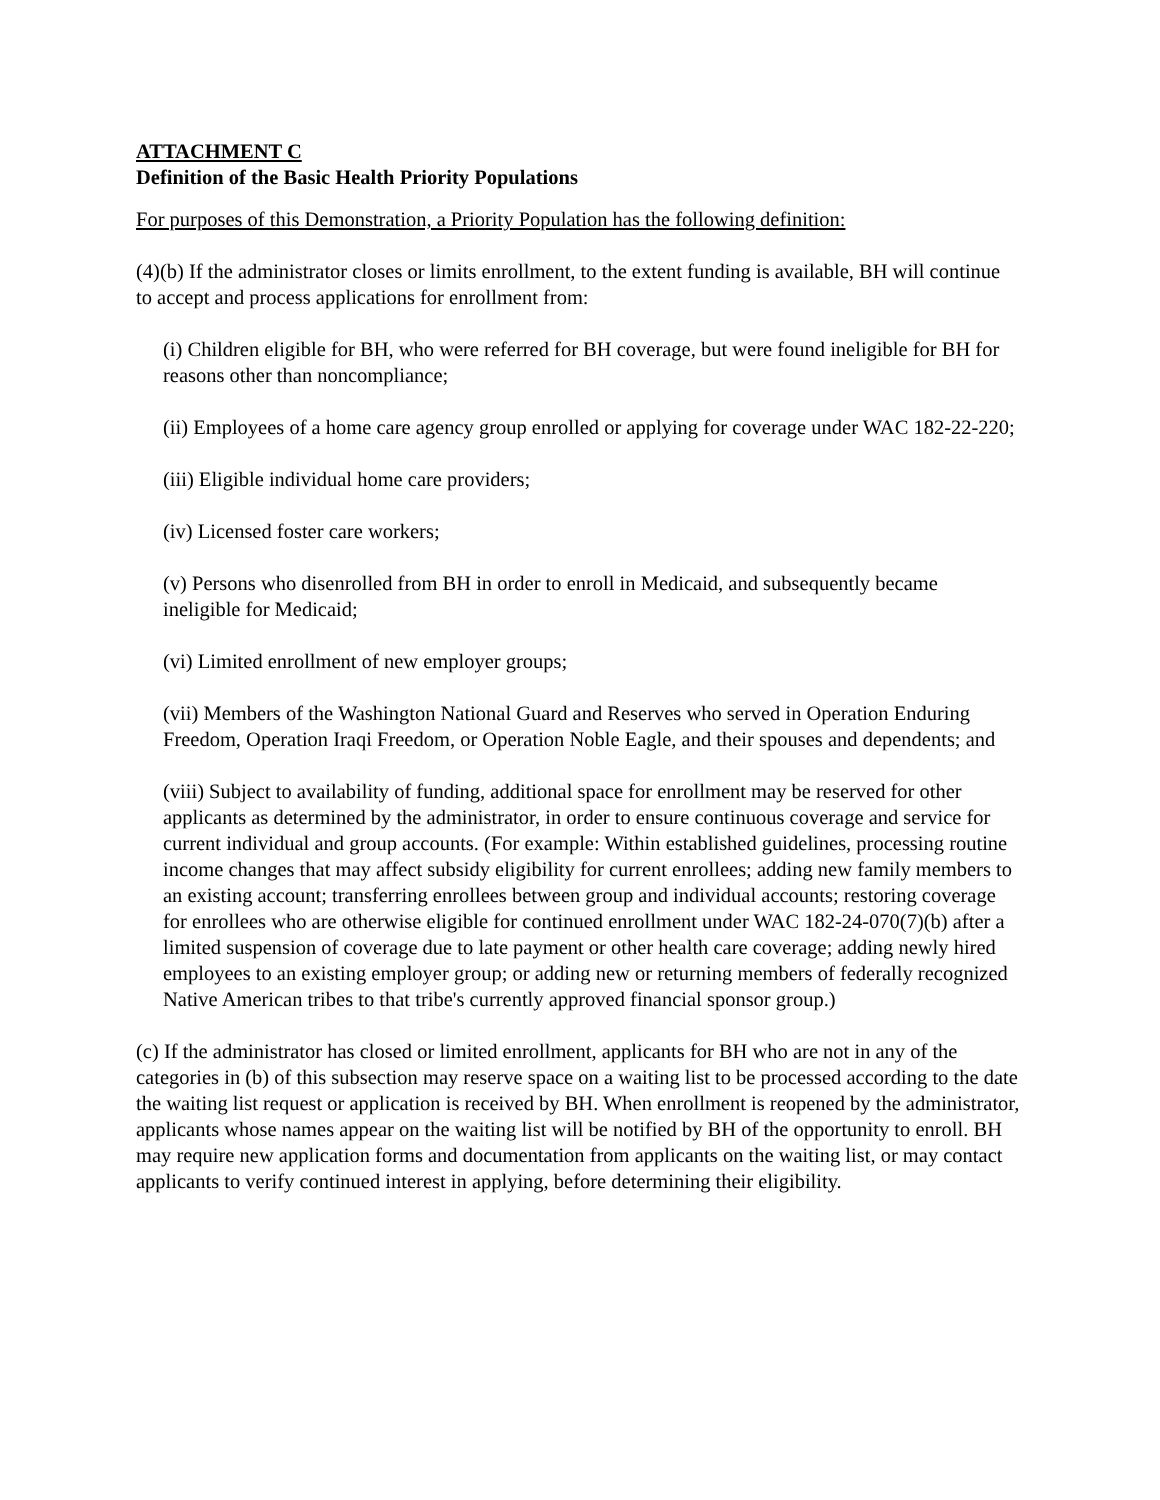ATTACHMENT C
Definition of the Basic Health Priority Populations
For purposes of this Demonstration, a Priority Population has the following definition:
(4)(b) If the administrator closes or limits enrollment, to the extent funding is available, BH will continue to accept and process applications for enrollment from:
(i) Children eligible for BH, who were referred for BH coverage, but were found ineligible for BH for reasons other than noncompliance;
(ii) Employees of a home care agency group enrolled or applying for coverage under WAC 182-22-220;
(iii) Eligible individual home care providers;
(iv) Licensed foster care workers;
(v) Persons who disenrolled from BH in order to enroll in Medicaid, and subsequently became ineligible for Medicaid;
(vi) Limited enrollment of new employer groups;
(vii) Members of the Washington National Guard and Reserves who served in Operation Enduring Freedom, Operation Iraqi Freedom, or Operation Noble Eagle, and their spouses and dependents; and
(viii) Subject to availability of funding, additional space for enrollment may be reserved for other applicants as determined by the administrator, in order to ensure continuous coverage and service for current individual and group accounts. (For example: Within established guidelines, processing routine income changes that may affect subsidy eligibility for current enrollees; adding new family members to an existing account; transferring enrollees between group and individual accounts; restoring coverage for enrollees who are otherwise eligible for continued enrollment under WAC 182-24-070(7)(b) after a limited suspension of coverage due to late payment or other health care coverage; adding newly hired employees to an existing employer group; or adding new or returning members of federally recognized Native American tribes to that tribe's currently approved financial sponsor group.)
(c) If the administrator has closed or limited enrollment, applicants for BH who are not in any of the categories in (b) of this subsection may reserve space on a waiting list to be processed according to the date the waiting list request or application is received by BH. When enrollment is reopened by the administrator, applicants whose names appear on the waiting list will be notified by BH of the opportunity to enroll. BH may require new application forms and documentation from applicants on the waiting list, or may contact applicants to verify continued interest in applying, before determining their eligibility.